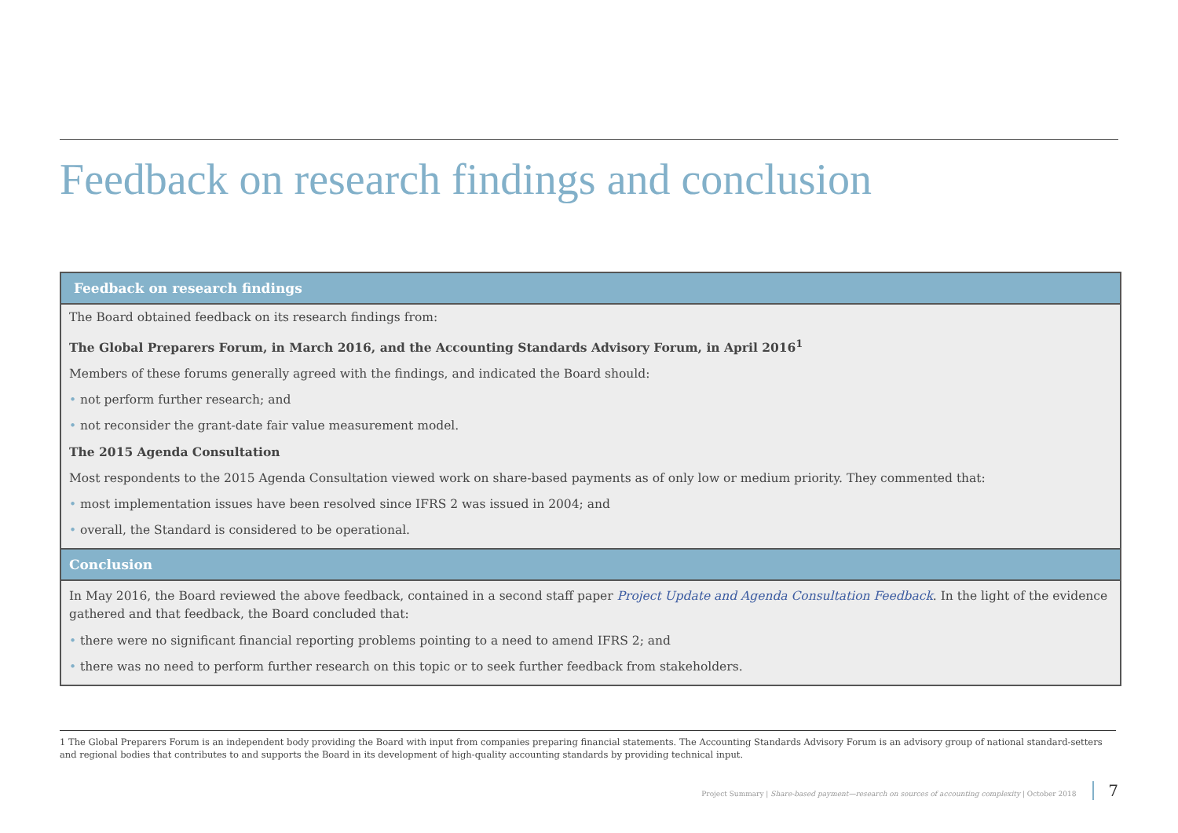Feedback on research findings and conclusion
Feedback on research findings
The Board obtained feedback on its research findings from:
The Global Preparers Forum, in March 2016, and the Accounting Standards Advisory Forum, in April 2016<sup>1</sup>
Members of these forums generally agreed with the findings, and indicated the Board should:
• not perform further research; and
• not reconsider the grant-date fair value measurement model.
The 2015 Agenda Consultation
Most respondents to the 2015 Agenda Consultation viewed work on share-based payments as of only low or medium priority. They commented that:
• most implementation issues have been resolved since IFRS 2 was issued in 2004; and
• overall, the Standard is considered to be operational.
Conclusion
In May 2016, the Board reviewed the above feedback, contained in a second staff paper Project Update and Agenda Consultation Feedback. In the light of the evidence gathered and that feedback, the Board concluded that:
• there were no significant financial reporting problems pointing to a need to amend IFRS 2; and
• there was no need to perform further research on this topic or to seek further feedback from stakeholders.
1 The Global Preparers Forum is an independent body providing the Board with input from companies preparing financial statements. The Accounting Standards Advisory Forum is an advisory group of national standard-setters and regional bodies that contributes to and supports the Board in its development of high-quality accounting standards by providing technical input.
Project Summary | Share-based payment—research on sources of accounting complexity | October 2018 7